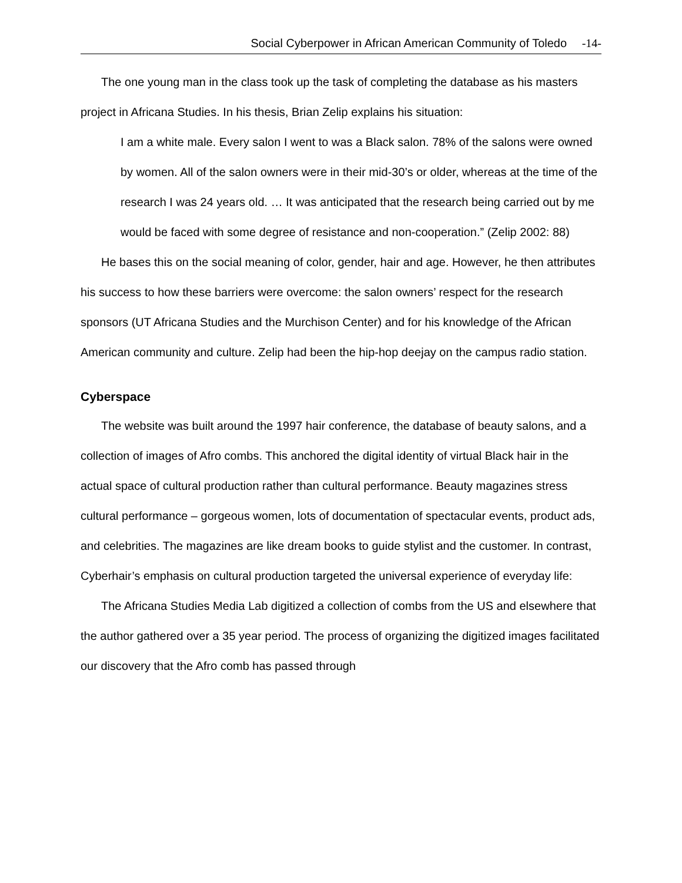Social Cyberpower in African American Community of Toledo -14-
The one young man in the class took up the task of completing the database as his masters project in Africana Studies. In his thesis, Brian Zelip explains his situation:
I am a white male. Every salon I went to was a Black salon. 78% of the salons were owned by women. All of the salon owners were in their mid-30’s or older, whereas at the time of the research I was 24 years old. … It was anticipated that the research being carried out by me would be faced with some degree of resistance and non-cooperation.” (Zelip 2002: 88)
He bases this on the social meaning of color, gender, hair and age. However, he then attributes his success to how these barriers were overcome: the salon owners’ respect for the research sponsors (UT Africana Studies and the Murchison Center) and for his knowledge of the African American community and culture. Zelip had been the hip-hop deejay on the campus radio station.
Cyberspace
The website was built around the 1997 hair conference, the database of beauty salons, and a collection of images of Afro combs. This anchored the digital identity of virtual Black hair in the actual space of cultural production rather than cultural performance. Beauty magazines stress cultural performance – gorgeous women, lots of documentation of spectacular events, product ads, and celebrities. The magazines are like dream books to guide stylist and the customer. In contrast, Cyberhair’s emphasis on cultural production targeted the universal experience of everyday life:
The Africana Studies Media Lab digitized a collection of combs from the US and elsewhere that the author gathered over a 35 year period. The process of organizing the digitized images facilitated our discovery that the Afro comb has passed through